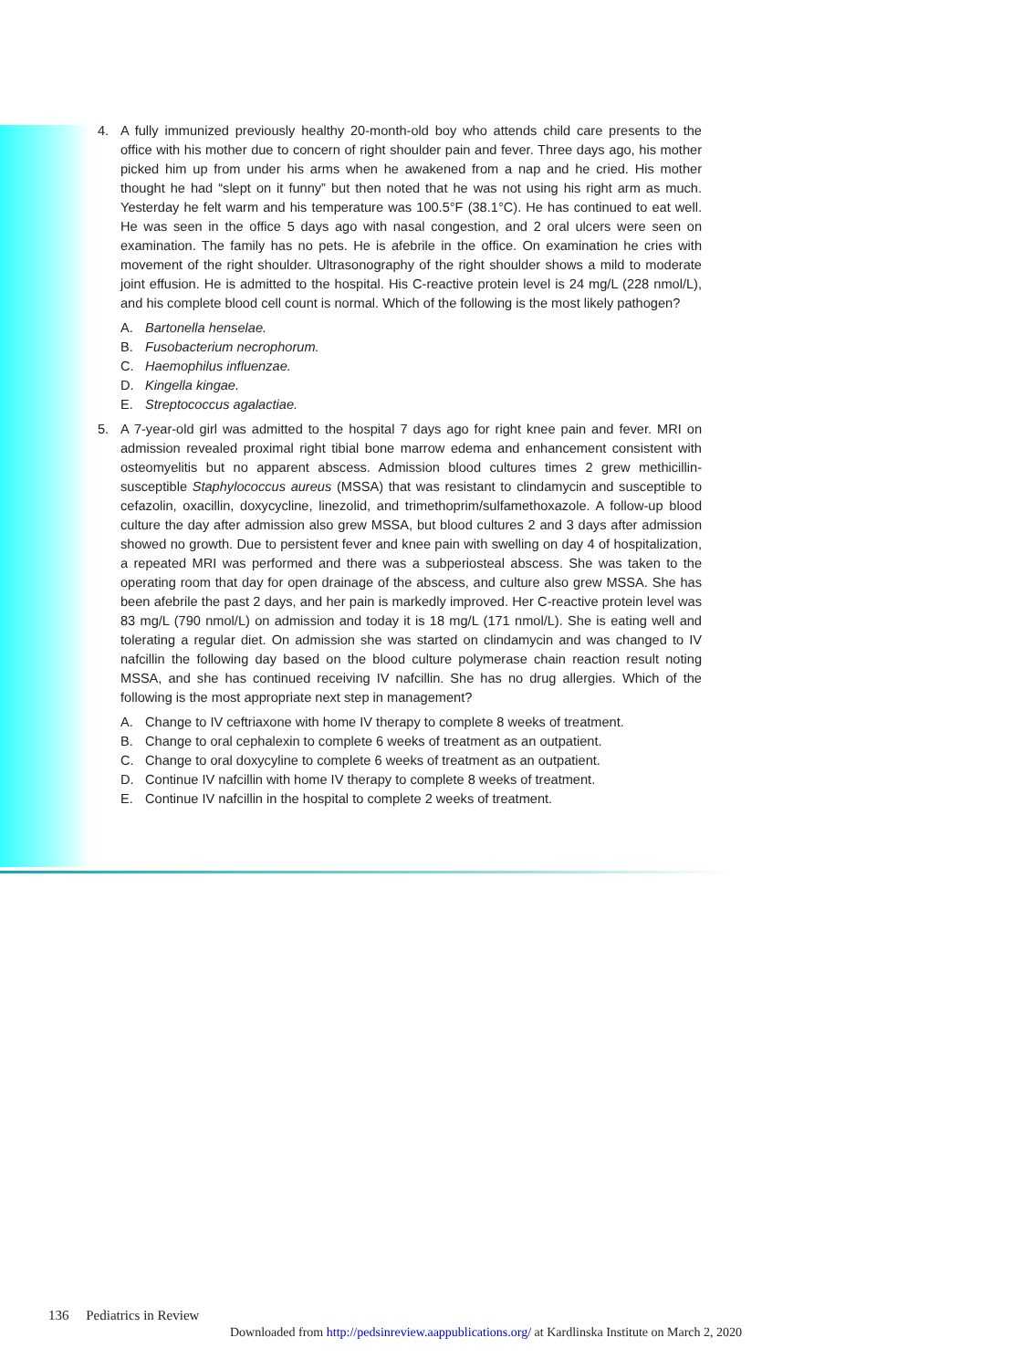4. A fully immunized previously healthy 20-month-old boy who attends child care presents to the office with his mother due to concern of right shoulder pain and fever. Three days ago, his mother picked him up from under his arms when he awakened from a nap and he cried. His mother thought he had “slept on it funny” but then noted that he was not using his right arm as much. Yesterday he felt warm and his temperature was 100.5°F (38.1°C). He has continued to eat well. He was seen in the office 5 days ago with nasal congestion, and 2 oral ulcers were seen on examination. The family has no pets. He is afebrile in the office. On examination he cries with movement of the right shoulder. Ultrasonography of the right shoulder shows a mild to moderate joint effusion. He is admitted to the hospital. His C-reactive protein level is 24 mg/L (228 nmol/L), and his complete blood cell count is normal. Which of the following is the most likely pathogen?
A. Bartonella henselae.
B. Fusobacterium necrophorum.
C. Haemophilus influenzae.
D. Kingella kingae.
E. Streptococcus agalactiae.
5. A 7-year-old girl was admitted to the hospital 7 days ago for right knee pain and fever. MRI on admission revealed proximal right tibial bone marrow edema and enhancement consistent with osteomyelitis but no apparent abscess. Admission blood cultures times 2 grew methicillin-susceptible Staphylococcus aureus (MSSA) that was resistant to clindamycin and susceptible to cefazolin, oxacillin, doxycycline, linezolid, and trimethoprim/sulfamethoxazole. A follow-up blood culture the day after admission also grew MSSA, but blood cultures 2 and 3 days after admission showed no growth. Due to persistent fever and knee pain with swelling on day 4 of hospitalization, a repeated MRI was performed and there was a subperiosteal abscess. She was taken to the operating room that day for open drainage of the abscess, and culture also grew MSSA. She has been afebrile the past 2 days, and her pain is markedly improved. Her C-reactive protein level was 83 mg/L (790 nmol/L) on admission and today it is 18 mg/L (171 nmol/L). She is eating well and tolerating a regular diet. On admission she was started on clindamycin and was changed to IV nafcillin the following day based on the blood culture polymerase chain reaction result noting MSSA, and she has continued receiving IV nafcillin. She has no drug allergies. Which of the following is the most appropriate next step in management?
A. Change to IV ceftriaxone with home IV therapy to complete 8 weeks of treatment.
B. Change to oral cephalexin to complete 6 weeks of treatment as an outpatient.
C. Change to oral doxycyline to complete 6 weeks of treatment as an outpatient.
D. Continue IV nafcillin with home IV therapy to complete 8 weeks of treatment.
E. Continue IV nafcillin in the hospital to complete 2 weeks of treatment.
136 Pediatrics in Review
Downloaded from http://pedsinreview.aappublications.org/ at Kardlinska Institute on March 2, 2020